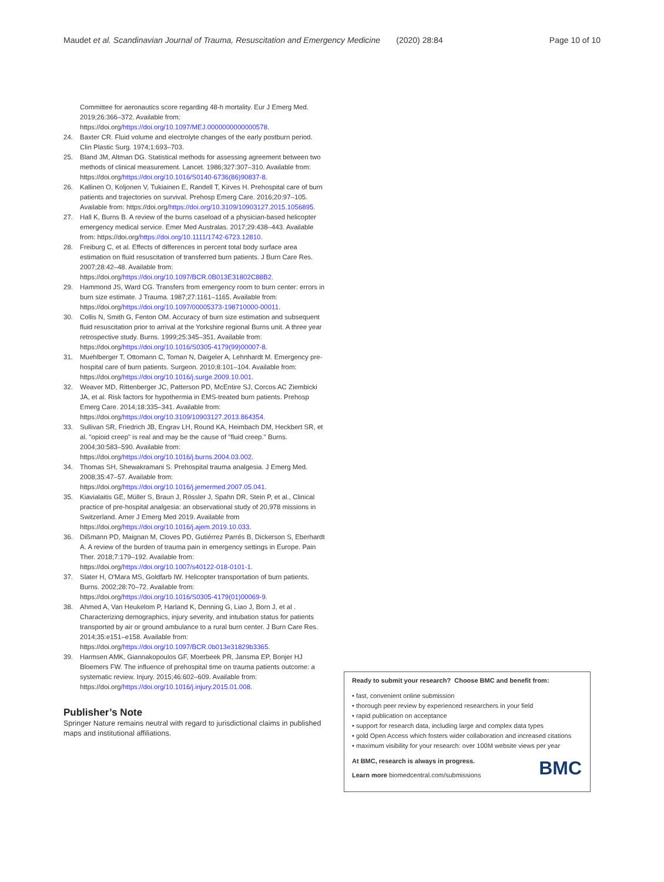Maudet et al. Scandinavian Journal of Trauma, Resuscitation and Emergency Medicine (2020) 28:84
Page 10 of 10
Committee for aeronautics score regarding 48-h mortality. Eur J Emerg Med. 2019;26:366–372. Available from: https://doi.org/https://doi.org/10.1097/MEJ.0000000000000578.
24. Baxter CR. Fluid volume and electrolyte changes of the early postburn period. Clin Plastic Surg. 1974;1:693–703.
25. Bland JM, Altman DG. Statistical methods for assessing agreement between two methods of clinical measurement. Lancet. 1986;327:307–310. Available from: https://doi.org/https://doi.org/10.1016/S0140-6736(86)90837-8.
26. Kallinen O, Koljonen V, Tukiainen E, Randell T, Kirves H. Prehospital care of burn patients and trajectories on survival. Prehosp Emerg Care. 2016;20:97–105. Available from: https://doi.org/https://doi.org/10.3109/10903127.2015.1056895.
27. Hall K, Burns B. A review of the burns caseload of a physician-based helicopter emergency medical service. Emer Med Australas. 2017;29:438–443. Available from: https://doi.org/https://doi.org/10.1111/1742-6723.12810.
28. Freiburg C, et al. Effects of differences in percent total body surface area estimation on fluid resuscitation of transferred burn patients. J Burn Care Res. 2007;28:42–48. Available from: https://doi.org/https://doi.org/10.1097/BCR.0B013E31802C88B2.
29. Hammond JS, Ward CG. Transfers from emergency room to burn center: errors in burn size estimate. J Trauma. 1987;27:1161–1165. Available from: https://doi.org/https://doi.org/10.1097/00005373-198710000-00011.
30. Collis N, Smith G, Fenton OM. Accuracy of burn size estimation and subsequent fluid resuscitation prior to arrival at the Yorkshire regional Burns unit. A three year retrospective study. Burns. 1999;25:345–351. Available from: https://doi.org/https://doi.org/10.1016/S0305-4179(99)00007-8.
31. Muehlberger T, Ottomann C, Toman N, Daigeler A, Lehnhardt M. Emergency pre-hospital care of burn patients. Surgeon. 2010;8:101–104. Available from: https://doi.org/https://doi.org/10.1016/j.surge.2009.10.001.
32. Weaver MD, Rittenberger JC, Patterson PD, McEntire SJ, Corcos AC Ziembicki JA, et al. Risk factors for hypothermia in EMS-treated burn patients. Prehosp Emerg Care. 2014;18:335–341. Available from: https://doi.org/https://doi.org/10.3109/10903127.2013.864354.
33. Sullivan SR, Friedrich JB, Engrav LH, Round KA, Heimbach DM, Heckbert SR, et al. "opioid creep" is real and may be the cause of "fluid creep." Burns. 2004;30:583–590. Available from: https://doi.org/https://doi.org/10.1016/j.burns.2004.03.002.
34. Thomas SH, Shewakramani S. Prehospital trauma analgesia. J Emerg Med. 2008;35:47–57. Available from: https://doi.org/https://doi.org/10.1016/j.jemermed.2007.05.041.
35. Kiavialaitis GE, Müller S, Braun J, Rössler J, Spahn DR, Stein P, et al., Clinical practice of pre-hospital analgesia: an observational study of 20,978 missions in Switzerland. Amer J Emerg Med 2019. Available from https://doi.org/https://doi.org/10.1016/j.ajem.2019.10.033.
36. Dißmann PD, Maignan M, Cloves PD, Gutiérrez Parrés B, Dickerson S, Eberhardt A. A review of the burden of trauma pain in emergency settings in Europe. Pain Ther. 2018;7:179–192. Available from: https://doi.org/https://doi.org/10.1007/s40122-018-0101-1.
37. Slater H, O'Mara MS, Goldfarb IW. Helicopter transportation of burn patients. Burns. 2002;28:70–72. Available from: https://doi.org/https://doi.org/10.1016/S0305-4179(01)00069-9.
38. Ahmed A, Van Heukelom P, Harland K, Denning G, Liao J, Born J, et al . Characterizing demographics, injury severity, and intubation status for patients transported by air or ground ambulance to a rural burn center. J Burn Care Res. 2014;35:e151–e158. Available from: https://doi.org/https://doi.org/10.1097/BCR.0b013e31829b3365.
39. Harmsen AMK, Giannakopoulos GF, Moerbeek PR, Jansma EP, Bonjer HJ Bloemers FW. The influence of prehospital time on trauma patients outcome: a systematic review. Injury. 2015;46:602–609. Available from: https://doi.org/https://doi.org/10.1016/j.injury.2015.01.008.
Publisher’s Note
Springer Nature remains neutral with regard to jurisdictional claims in published maps and institutional affiliations.
Ready to submit your research? Choose BMC and benefit from:
• fast, convenient online submission
• thorough peer review by experienced researchers in your field
• rapid publication on acceptance
• support for research data, including large and complex data types
• gold Open Access which fosters wider collaboration and increased citations
• maximum visibility for your research: over 100M website views per year
BMC At BMC, research is always in progress.
Learn more biomedcentral.com/submissions